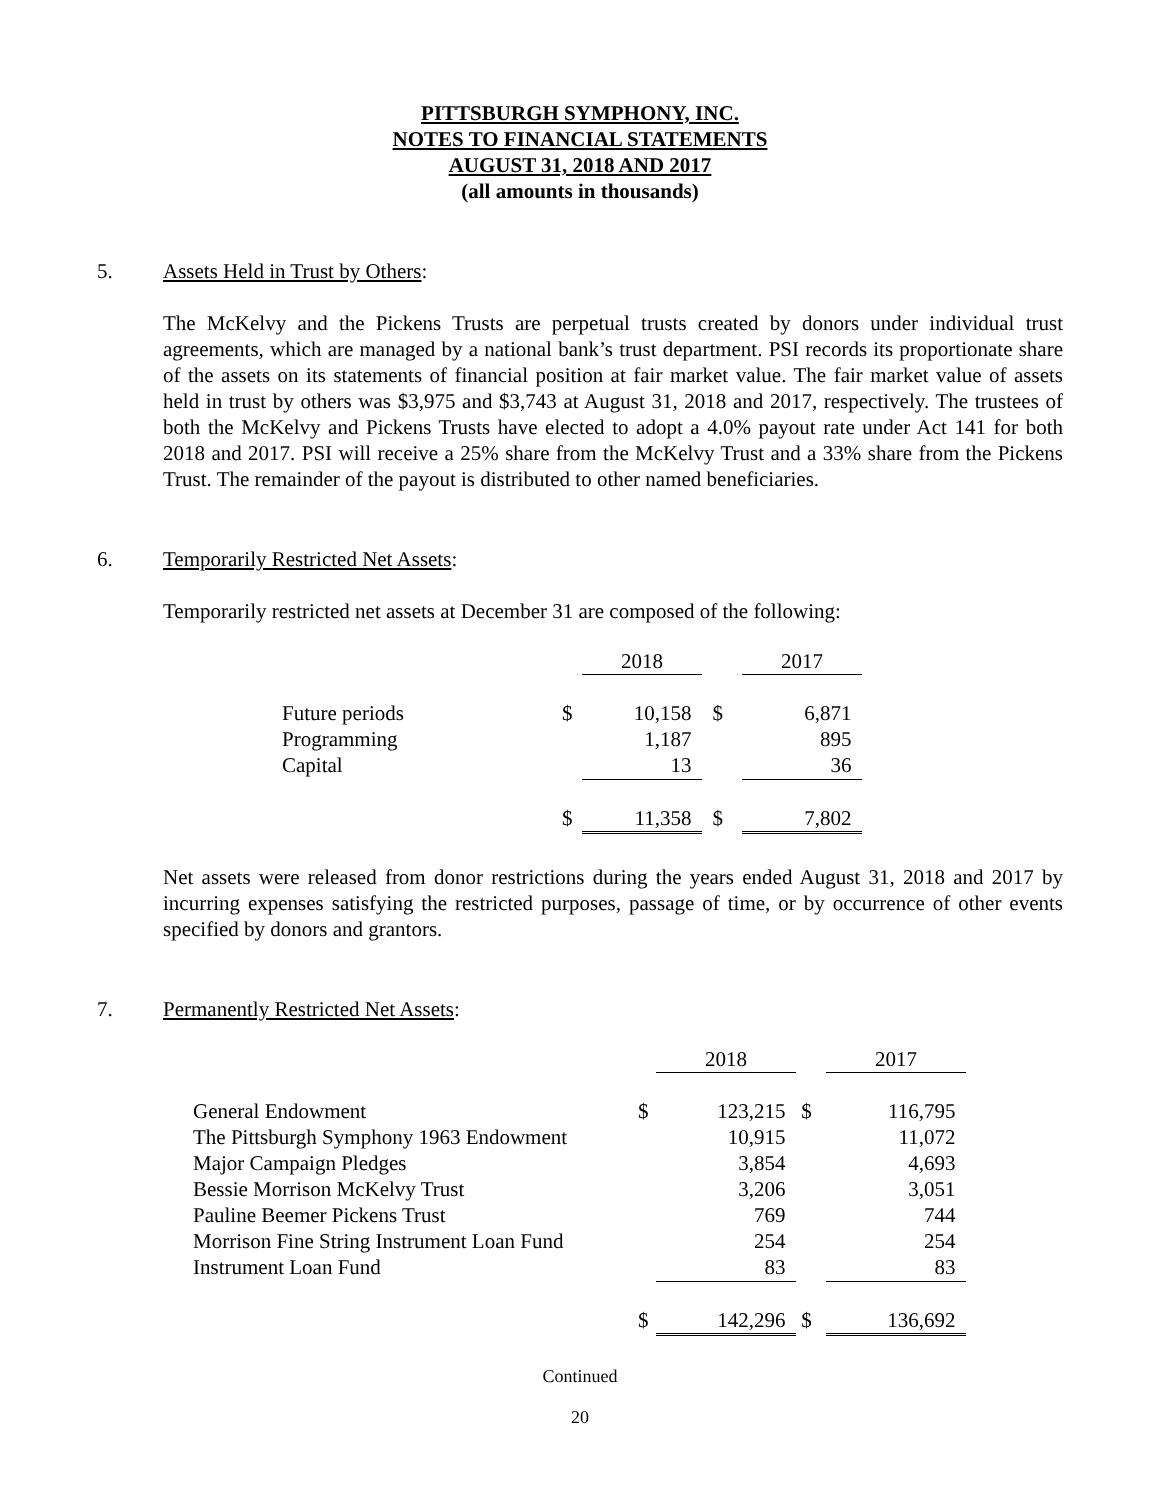PITTSBURGH SYMPHONY, INC.
NOTES TO FINANCIAL STATEMENTS
AUGUST 31, 2018 AND 2017
(all amounts in thousands)
5. Assets Held in Trust by Others:
The McKelvy and the Pickens Trusts are perpetual trusts created by donors under individual trust agreements, which are managed by a national bank’s trust department. PSI records its proportionate share of the assets on its statements of financial position at fair market value. The fair market value of assets held in trust by others was $3,975 and $3,743 at August 31, 2018 and 2017, respectively. The trustees of both the McKelvy and Pickens Trusts have elected to adopt a 4.0% payout rate under Act 141 for both 2018 and 2017. PSI will receive a 25% share from the McKelvy Trust and a 33% share from the Pickens Trust. The remainder of the payout is distributed to other named beneficiaries.
6. Temporarily Restricted Net Assets:
Temporarily restricted net assets at December 31 are composed of the following:
| | | 2018 | | 2017 |
| Future periods | $ | 10,158 | $ | 6,871 |
| Programming | | 1,187 | | 895 |
| Capital | | 13 | | 36 |
| | $ | 11,358 | $ | 7,802 |
Net assets were released from donor restrictions during the years ended August 31, 2018 and 2017 by incurring expenses satisfying the restricted purposes, passage of time, or by occurrence of other events specified by donors and grantors.
7. Permanently Restricted Net Assets:
| | | 2018 | | 2017 |
| General Endowment | $ | 123,215 | $ | 116,795 |
| The Pittsburgh Symphony 1963 Endowment | | 10,915 | | 11,072 |
| Major Campaign Pledges | | 3,854 | | 4,693 |
| Bessie Morrison McKelvy Trust | | 3,206 | | 3,051 |
| Pauline Beemer Pickens Trust | | 769 | | 744 |
| Morrison Fine String Instrument Loan Fund | | 254 | | 254 |
| Instrument Loan Fund | | 83 | | 83 |
| | $ | 142,296 | $ | 136,692 |
Continued
20